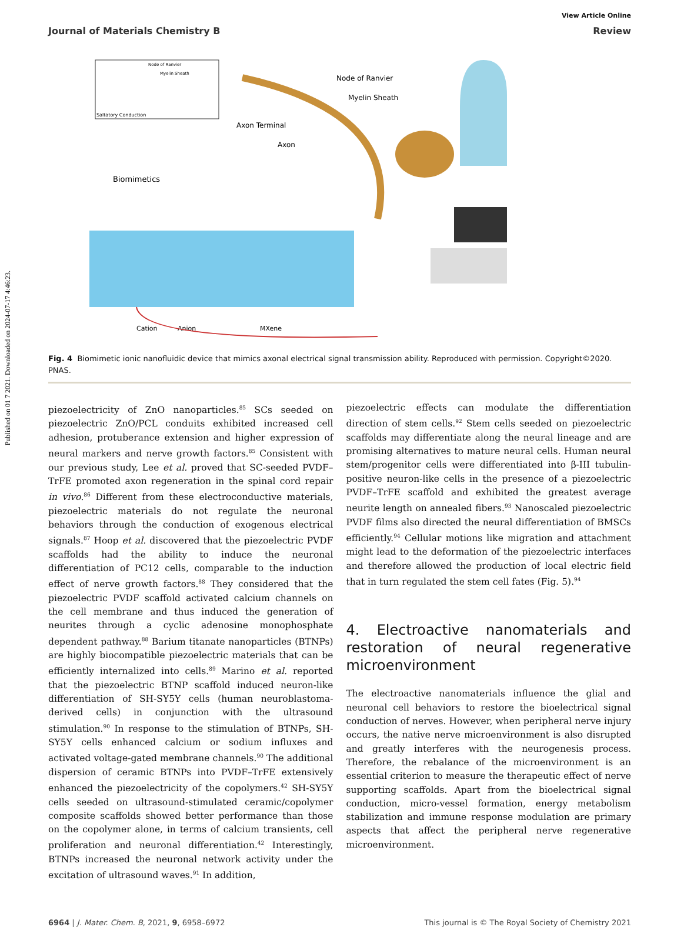Published on 01 7 2021. Downloaded on 2024-07-17 4:46:23.
View Article Online
Journal of Materials Chemistry B Review
Node of Ranvier
Myelin Sheath
Saltatory Conduction
Node of Ranvier
Myelin Sheath
Axon Terminal
Axon
Biomimetics
Cation
Anion
MXene
Fig. 4 Biomimetic ionic nanofluidic device that mimics axonal electrical signal transmission ability. Reproduced with permission. Copyright©2020. PNAS.
piezoelectricity of ZnO nanoparticles.<sup>85</sup> SCs seeded on piezoelectric ZnO/PCL conduits exhibited increased cell adhesion, protuberance extension and higher expression of neural markers and nerve growth factors.<sup>85</sup> Consistent with our previous study, Lee et al. proved that SC-seeded PVDF–TrFE promoted axon regeneration in the spinal cord repair in vivo.<sup>86</sup> Different from these electroconductive materials, piezoelectric materials do not regulate the neuronal behaviors through the conduction of exogenous electrical signals.<sup>87</sup> Hoop et al. discovered that the piezoelectric PVDF scaffolds had the ability to induce the neuronal differentiation of PC12 cells, comparable to the induction effect of nerve growth factors.<sup>88</sup> They considered that the piezoelectric PVDF scaffold activated calcium channels on the cell membrane and thus induced the generation of neurites through a cyclic adenosine monophosphate dependent pathway.<sup>88</sup> Barium titanate nanoparticles (BTNPs) are highly biocompatible piezoelectric materials that can be efficiently internalized into cells.<sup>89</sup> Marino et al. reported that the piezoelectric BTNP scaffold induced neuron-like differentiation of SH-SY5Y cells (human neuroblastoma-derived cells) in conjunction with the ultrasound stimulation.<sup>90</sup> In response to the stimulation of BTNPs, SH-SY5Y cells enhanced calcium or sodium influxes and activated voltage-gated membrane channels.<sup>90</sup> The additional dispersion of ceramic BTNPs into PVDF–TrFE extensively enhanced the piezoelectricity of the copolymers.<sup>42</sup> SH-SY5Y cells seeded on ultrasound-stimulated ceramic/copolymer composite scaffolds showed better performance than those on the copolymer alone, in terms of calcium transients, cell proliferation and neuronal differentiation.<sup>42</sup> Interestingly, BTNPs increased the neuronal network activity under the excitation of ultrasound waves.<sup>91</sup> In addition,
piezoelectric effects can modulate the differentiation direction of stem cells.<sup>92</sup> Stem cells seeded on piezoelectric scaffolds may differentiate along the neural lineage and are promising alternatives to mature neural cells. Human neural stem/progenitor cells were differentiated into β-III tubulin-positive neuron-like cells in the presence of a piezoelectric PVDF–TrFE scaffold and exhibited the greatest average neurite length on annealed fibers.<sup>93</sup> Nanoscaled piezoelectric PVDF films also directed the neural differentiation of BMSCs efficiently.<sup>94</sup> Cellular motions like migration and attachment might lead to the deformation of the piezoelectric interfaces and therefore allowed the production of local electric field that in turn regulated the stem cell fates (Fig. 5).<sup>94</sup>
4. Electroactive nanomaterials and restoration of neural regenerative microenvironment
The electroactive nanomaterials influence the glial and neuronal cell behaviors to restore the bioelectrical signal conduction of nerves. However, when peripheral nerve injury occurs, the native nerve microenvironment is also disrupted and greatly interferes with the neurogenesis process. Therefore, the rebalance of the microenvironment is an essential criterion to measure the therapeutic effect of nerve supporting scaffolds. Apart from the bioelectrical signal conduction, micro-vessel formation, energy metabolism stabilization and immune response modulation are primary aspects that affect the peripheral nerve regenerative microenvironment.
6964 | J. Mater. Chem. B, 2021, 9, 6958–6972 This journal is © The Royal Society of Chemistry 2021